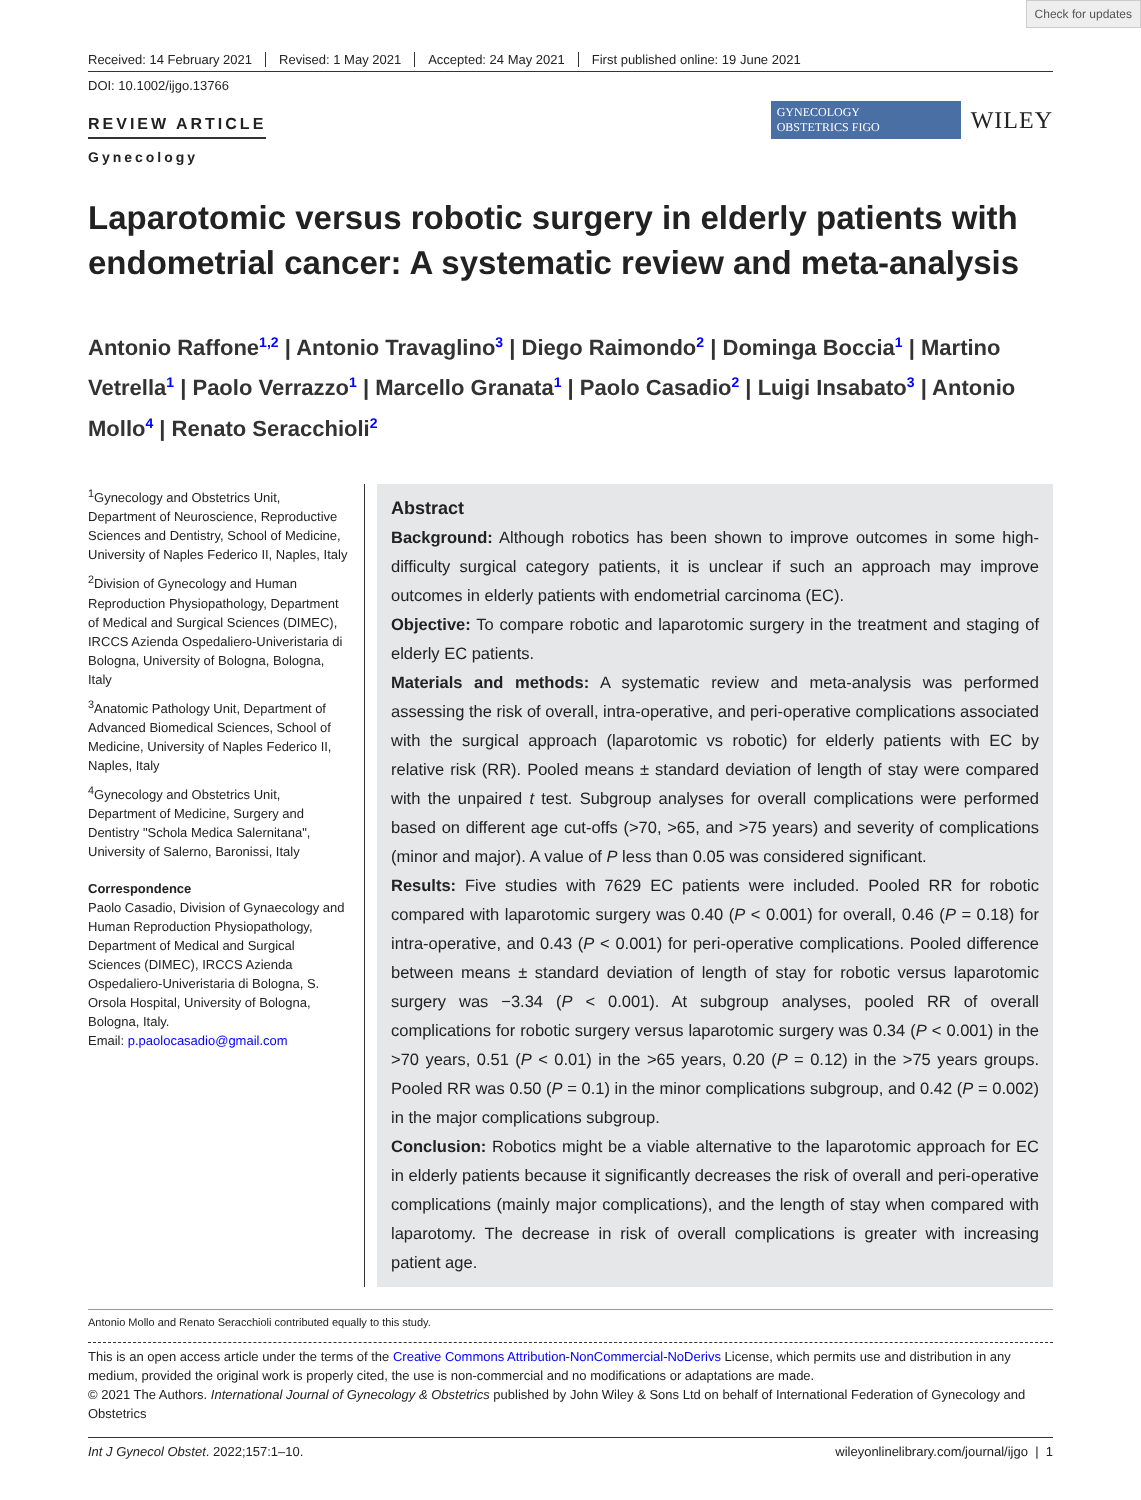Check for updates
Received: 14 February 2021 Revised: 1 May 2021 Accepted: 24 May 2021 First published online: 19 June 2021
DOI: 10.1002/ijgo.13766
REVIEW ARTICLE
Gynecology
GYNECOLOGY
OBSTETRICS FIGO
WILEY
Laparotomic versus robotic surgery in elderly patients with endometrial cancer: A systematic review and meta-analysis
Antonio Raffone<sup>1,2</sup> | Antonio Travaglino<sup>3</sup> | Diego Raimondo<sup>2</sup> | Dominga Boccia<sup>1</sup> | Martino Vetrella<sup>1</sup> | Paolo Verrazzo<sup>1</sup> | Marcello Granata<sup>1</sup> | Paolo Casadio<sup>2</sup> | Luigi Insabato<sup>3</sup> | Antonio Mollo<sup>4</sup> | Renato Seracchioli<sup>2</sup>
<sup>1</sup> Gynecology and Obstetrics Unit, Department of Neuroscience, Reproductive Sciences and Dentistry, School of Medicine, University of Naples Federico II, Naples, Italy
<sup>2</sup> Division of Gynecology and Human Reproduction Physiopathology, Department of Medical and Surgical Sciences (DIMEC), IRCCS Azienda Ospedaliero-Univeristaria di Bologna, University of Bologna, Bologna, Italy
<sup>3</sup> Anatomic Pathology Unit, Department of Advanced Biomedical Sciences, School of Medicine, University of Naples Federico II, Naples, Italy
<sup>4</sup> Gynecology and Obstetrics Unit, Department of Medicine, Surgery and Dentistry "Schola Medica Salernitana", University of Salerno, Baronissi, Italy
Correspondence
Paolo Casadio, Division of Gynaecology and Human Reproduction Physiopathology, Department of Medical and Surgical Sciences (DIMEC), IRCCS Azienda Ospedaliero-Univeristaria di Bologna, S. Orsola Hospital, University of Bologna, Bologna, Italy.
Email: p.paolocasadio@gmail.com
Abstract
Background: Although robotics has been shown to improve outcomes in some high-difficulty surgical category patients, it is unclear if such an approach may improve outcomes in elderly patients with endometrial carcinoma (EC).
Objective: To compare robotic and laparotomic surgery in the treatment and staging of elderly EC patients.
Materials and methods: A systematic review and meta-analysis was performed assessing the risk of overall, intra-operative, and peri-operative complications associated with the surgical approach (laparotomic vs robotic) for elderly patients with EC by relative risk (RR). Pooled means ± standard deviation of length of stay were compared with the unpaired t test. Subgroup analyses for overall complications were performed based on different age cut-offs (>70, >65, and >75 years) and severity of complications (minor and major). A value of P less than 0.05 was considered significant.
Results: Five studies with 7629 EC patients were included. Pooled RR for robotic compared with laparotomic surgery was 0.40 (P < 0.001) for overall, 0.46 (P = 0.18) for intra-operative, and 0.43 (P < 0.001) for peri-operative complications. Pooled difference between means ± standard deviation of length of stay for robotic versus laparotomic surgery was −3.34 (P < 0.001). At subgroup analyses, pooled RR of overall complications for robotic surgery versus laparotomic surgery was 0.34 (P < 0.001) in the >70 years, 0.51 (P < 0.01) in the >65 years, 0.20 (P = 0.12) in the >75 years groups. Pooled RR was 0.50 (P = 0.1) in the minor complications subgroup, and 0.42 (P = 0.002) in the major complications subgroup.
Conclusion: Robotics might be a viable alternative to the laparotomic approach for EC in elderly patients because it significantly decreases the risk of overall and peri-operative complications (mainly major complications), and the length of stay when compared with laparotomy. The decrease in risk of overall complications is greater with increasing patient age.
Antonio Mollo and Renato Seracchioli contributed equally to this study.
This is an open access article under the terms of the Creative Commons Attribution-NonCommercial-NoDerivs License, which permits use and distribution in any medium, provided the original work is properly cited, the use is non-commercial and no modifications or adaptations are made.
© 2021 The Authors. International Journal of Gynecology & Obstetrics published by John Wiley & Sons Ltd on behalf of International Federation of Gynecology and Obstetrics
Int J Gynecol Obstet. 2022;157:1–10. wileyonlinelibrary.com/journal/ijgo | 1